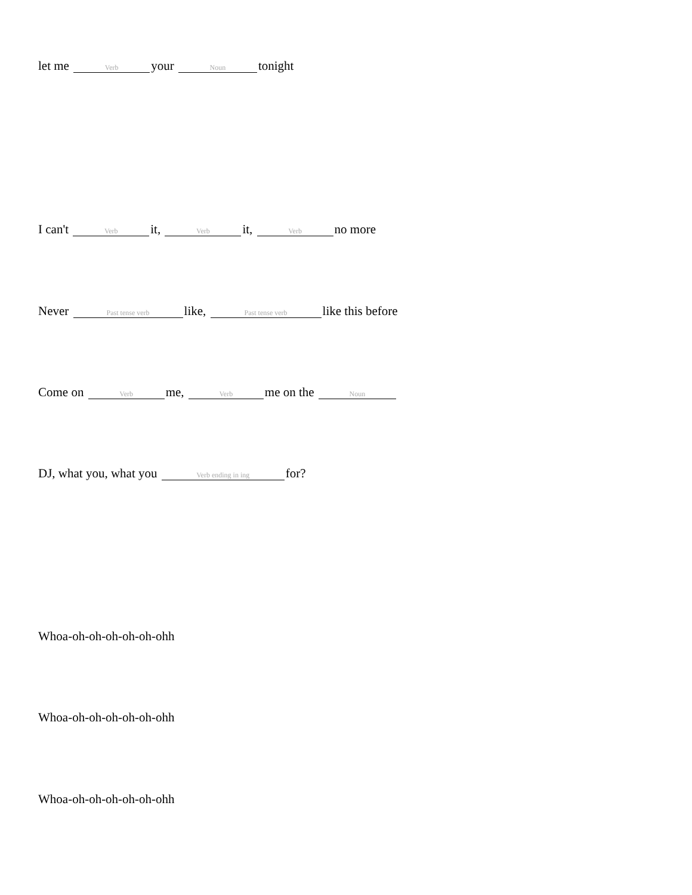let me Verb your Noun tonight
I can't Verb it, Verb it, Verb no more
Never Past tense verb like, Past tense verb like this before
Come on Verb me, Verb me on the Noun
DJ, what you, what you Verb ending in ing for?
Whoa-oh-oh-oh-oh-oh-ohh
Whoa-oh-oh-oh-oh-oh-ohh
Whoa-oh-oh-oh-oh-oh-ohh